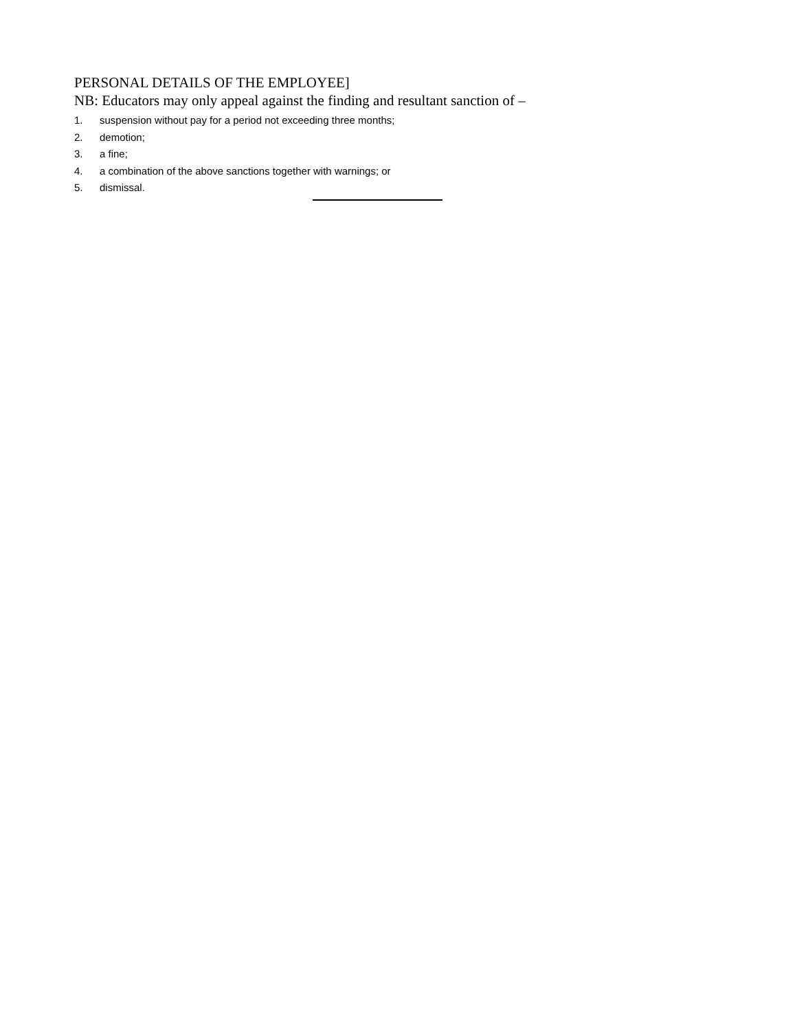PERSONAL DETAILS OF THE EMPLOYEE]
NB: Educators may only appeal against the finding and resultant sanction of –
1. suspension without pay for a period not exceeding three months;
2. demotion;
3. a fine;
4. a combination of the above sanctions together with warnings; or
5. dismissal.